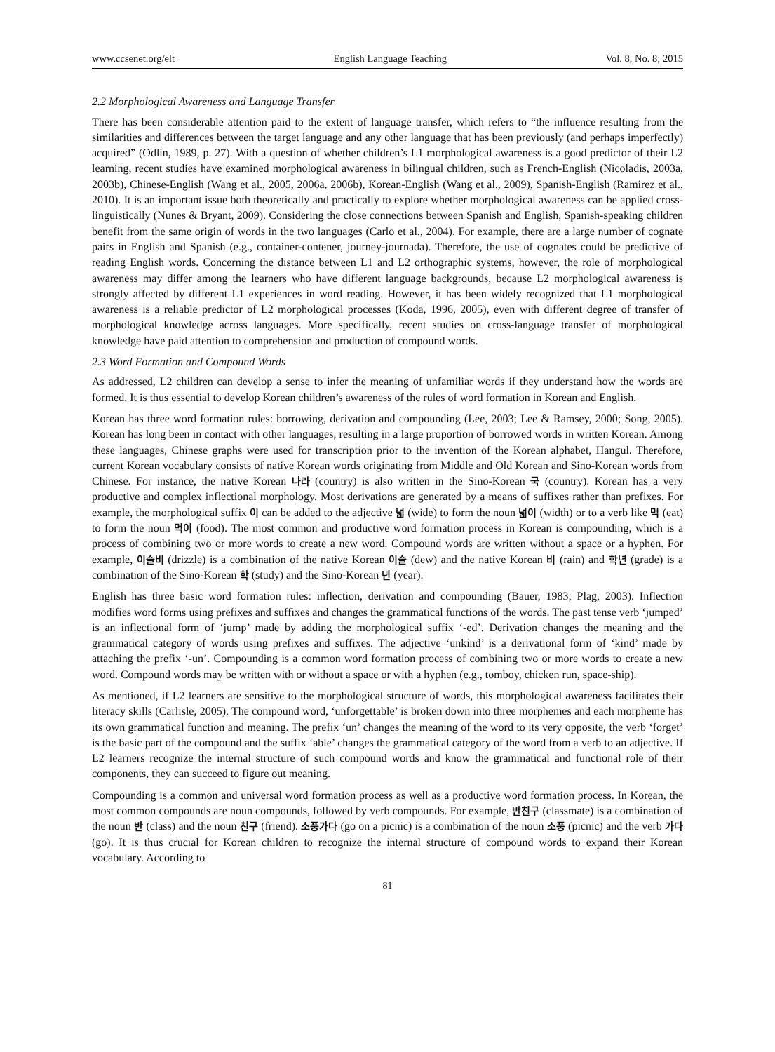www.ccsenet.org/elt English Language Teaching Vol. 8, No. 8; 2015
2.2 Morphological Awareness and Language Transfer
There has been considerable attention paid to the extent of language transfer, which refers to “the influence resulting from the similarities and differences between the target language and any other language that has been previously (and perhaps imperfectly) acquired” (Odlin, 1989, p. 27). With a question of whether children’s L1 morphological awareness is a good predictor of their L2 learning, recent studies have examined morphological awareness in bilingual children, such as French-English (Nicoladis, 2003a, 2003b), Chinese-English (Wang et al., 2005, 2006a, 2006b), Korean-English (Wang et al., 2009), Spanish-English (Ramirez et al., 2010). It is an important issue both theoretically and practically to explore whether morphological awareness can be applied cross-linguistically (Nunes & Bryant, 2009). Considering the close connections between Spanish and English, Spanish-speaking children benefit from the same origin of words in the two languages (Carlo et al., 2004). For example, there are a large number of cognate pairs in English and Spanish (e.g., container-contener, journey-journada). Therefore, the use of cognates could be predictive of reading English words. Concerning the distance between L1 and L2 orthographic systems, however, the role of morphological awareness may differ among the learners who have different language backgrounds, because L2 morphological awareness is strongly affected by different L1 experiences in word reading. However, it has been widely recognized that L1 morphological awareness is a reliable predictor of L2 morphological processes (Koda, 1996, 2005), even with different degree of transfer of morphological knowledge across languages. More specifically, recent studies on cross-language transfer of morphological knowledge have paid attention to comprehension and production of compound words.
2.3 Word Formation and Compound Words
As addressed, L2 children can develop a sense to infer the meaning of unfamiliar words if they understand how the words are formed. It is thus essential to develop Korean children’s awareness of the rules of word formation in Korean and English.
Korean has three word formation rules: borrowing, derivation and compounding (Lee, 2003; Lee & Ramsey, 2000; Song, 2005). Korean has long been in contact with other languages, resulting in a large proportion of borrowed words in written Korean. Among these languages, Chinese graphs were used for transcription prior to the invention of the Korean alphabet, Hangul. Therefore, current Korean vocabulary consists of native Korean words originating from Middle and Old Korean and Sino-Korean words from Chinese. For instance, the native Korean 나라 (country) is also written in the Sino-Korean 국 (country). Korean has a very productive and complex inflectional morphology. Most derivations are generated by a means of suffixes rather than prefixes. For example, the morphological suffix 이 can be added to the adjective 넓 (wide) to form the noun 넓이 (width) or to a verb like 먹 (eat) to form the noun 먹이 (food). The most common and productive word formation process in Korean is compounding, which is a process of combining two or more words to create a new word. Compound words are written without a space or a hyphen. For example, 이슬비 (drizzle) is a combination of the native Korean 이슬 (dew) and the native Korean 비 (rain) and 학년 (grade) is a combination of the Sino-Korean 학 (study) and the Sino-Korean 년 (year).
English has three basic word formation rules: inflection, derivation and compounding (Bauer, 1983; Plag, 2003). Inflection modifies word forms using prefixes and suffixes and changes the grammatical functions of the words. The past tense verb ‘jumped’ is an inflectional form of ‘jump’ made by adding the morphological suffix ‘-ed’. Derivation changes the meaning and the grammatical category of words using prefixes and suffixes. The adjective ‘unkind’ is a derivational form of ‘kind’ made by attaching the prefix ‘-un’. Compounding is a common word formation process of combining two or more words to create a new word. Compound words may be written with or without a space or with a hyphen (e.g., tomboy, chicken run, space-ship).
As mentioned, if L2 learners are sensitive to the morphological structure of words, this morphological awareness facilitates their literacy skills (Carlisle, 2005). The compound word, ‘unforgettable’ is broken down into three morphemes and each morpheme has its own grammatical function and meaning. The prefix ‘un’ changes the meaning of the word to its very opposite, the verb ‘forget’ is the basic part of the compound and the suffix ‘able’ changes the grammatical category of the word from a verb to an adjective. If L2 learners recognize the internal structure of such compound words and know the grammatical and functional role of their components, they can succeed to figure out meaning.
Compounding is a common and universal word formation process as well as a productive word formation process. In Korean, the most common compounds are noun compounds, followed by verb compounds. For example, 반친구 (classmate) is a combination of the noun 반 (class) and the noun 친구 (friend). 소풍가다 (go on a picnic) is a combination of the noun 소풍 (picnic) and the verb 가다 (go). It is thus crucial for Korean children to recognize the internal structure of compound words to expand their Korean vocabulary. According to
81